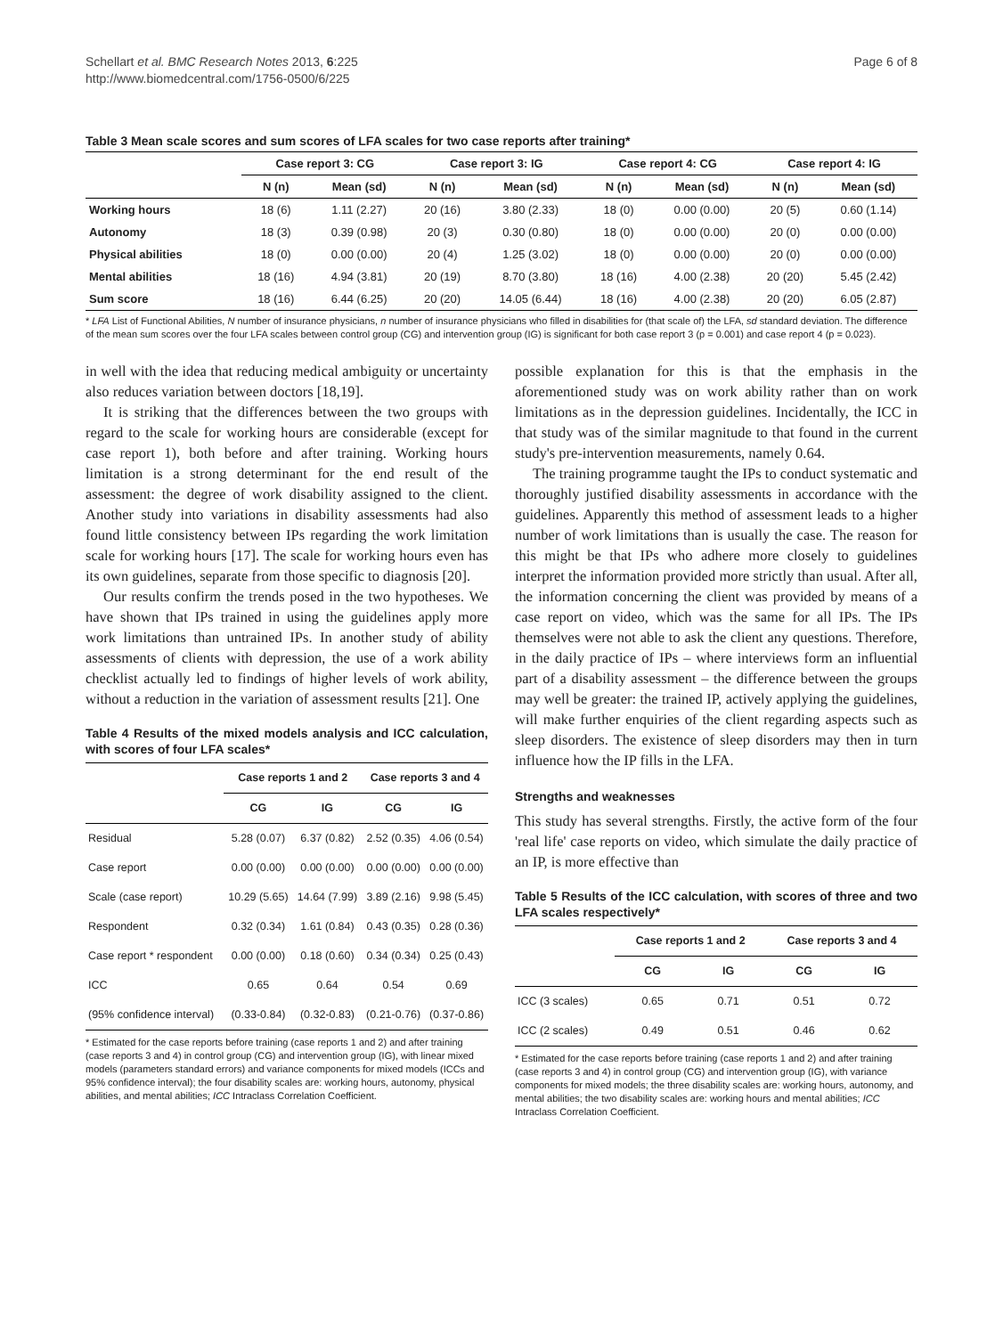Schellart et al. BMC Research Notes 2013, 6:225
http://www.biomedcentral.com/1756-0500/6/225
Page 6 of 8
Table 3 Mean scale scores and sum scores of LFA scales for two case reports after training*
| | Case report 3: CG | | Case report 3: IG | | Case report 4: CG | | Case report 4: IG | |
| --- | --- | --- | --- | --- | --- | --- | --- | --- |
| | N (n) | Mean (sd) | N (n) | Mean (sd) | N (n) | Mean (sd) | N (n) | Mean (sd) |
| Working hours | 18 (6) | 1.11 (2.27) | 20 (16) | 3.80 (2.33) | 18 (0) | 0.00 (0.00) | 20 (5) | 0.60 (1.14) |
| Autonomy | 18 (3) | 0.39 (0.98) | 20 (3) | 0.30 (0.80) | 18 (0) | 0.00 (0.00) | 20 (0) | 0.00 (0.00) |
| Physical abilities | 18 (0) | 0.00 (0.00) | 20 (4) | 1.25 (3.02) | 18 (0) | 0.00 (0.00) | 20 (0) | 0.00 (0.00) |
| Mental abilities | 18 (16) | 4.94 (3.81) | 20 (19) | 8.70 (3.80) | 18 (16) | 4.00 (2.38) | 20 (20) | 5.45 (2.42) |
| Sum score | 18 (16) | 6.44 (6.25) | 20 (20) | 14.05 (6.44) | 18 (16) | 4.00 (2.38) | 20 (20) | 6.05 (2.87) |
* LFA List of Functional Abilities, N number of insurance physicians, n number of insurance physicians who filled in disabilities for (that scale of) the LFA, sd standard deviation. The difference of the mean sum scores over the four LFA scales between control group (CG) and intervention group (IG) is significant for both case report 3 (p = 0.001) and case report 4 (p = 0.023).
in well with the idea that reducing medical ambiguity or uncertainty also reduces variation between doctors [18,19].
It is striking that the differences between the two groups with regard to the scale for working hours are considerable (except for case report 1), both before and after training. Working hours limitation is a strong determinant for the end result of the assessment: the degree of work disability assigned to the client. Another study into variations in disability assessments had also found little consistency between IPs regarding the work limitation scale for working hours [17]. The scale for working hours even has its own guidelines, separate from those specific to diagnosis [20].
Our results confirm the trends posed in the two hypotheses. We have shown that IPs trained in using the guidelines apply more work limitations than untrained IPs. In another study of ability assessments of clients with depression, the use of a work ability checklist actually led to findings of higher levels of work ability, without a reduction in the variation of assessment results [21]. One
Table 4 Results of the mixed models analysis and ICC calculation, with scores of four LFA scales*
| | Case reports 1 and 2 | | Case reports 3 and 4 | |
| --- | --- | --- | --- | --- |
| | CG | IG | CG | IG |
| Residual | 5.28 (0.07) | 6.37 (0.82) | 2.52 (0.35) | 4.06 (0.54) |
| Case report | 0.00 (0.00) | 0.00 (0.00) | 0.00 (0.00) | 0.00 (0.00) |
| Scale (case report) | 10.29 (5.65) | 14.64 (7.99) | 3.89 (2.16) | 9.98 (5.45) |
| Respondent | 0.32 (0.34) | 1.61 (0.84) | 0.43 (0.35) | 0.28 (0.36) |
| Case report * respondent | 0.00 (0.00) | 0.18 (0.60) | 0.34 (0.34) | 0.25 (0.43) |
| ICC | 0.65 | 0.64 | 0.54 | 0.69 |
| (95% confidence interval) | (0.33-0.84) | (0.32-0.83) | (0.21-0.76) | (0.37-0.86) |
* Estimated for the case reports before training (case reports 1 and 2) and after training (case reports 3 and 4) in control group (CG) and intervention group (IG), with linear mixed models (parameters standard errors) and variance components for mixed models (ICCs and 95% confidence interval); the four disability scales are: working hours, autonomy, physical abilities, and mental abilities; ICC Intraclass Correlation Coefficient.
possible explanation for this is that the emphasis in the aforementioned study was on work ability rather than on work limitations as in the depression guidelines. Incidentally, the ICC in that study was of the similar magnitude to that found in the current study's pre-intervention measurements, namely 0.64.
The training programme taught the IPs to conduct systematic and thoroughly justified disability assessments in accordance with the guidelines. Apparently this method of assessment leads to a higher number of work limitations than is usually the case. The reason for this might be that IPs who adhere more closely to guidelines interpret the information provided more strictly than usual. After all, the information concerning the client was provided by means of a case report on video, which was the same for all IPs. The IPs themselves were not able to ask the client any questions. Therefore, in the daily practice of IPs – where interviews form an influential part of a disability assessment – the difference between the groups may well be greater: the trained IP, actively applying the guidelines, will make further enquiries of the client regarding aspects such as sleep disorders. The existence of sleep disorders may then in turn influence how the IP fills in the LFA.
Strengths and weaknesses
This study has several strengths. Firstly, the active form of the four 'real life' case reports on video, which simulate the daily practice of an IP, is more effective than
Table 5 Results of the ICC calculation, with scores of three and two LFA scales respectively*
| | Case reports 1 and 2 | | Case reports 3 and 4 | |
| --- | --- | --- | --- | --- |
| | CG | IG | CG | IG |
| ICC (3 scales) | 0.65 | 0.71 | 0.51 | 0.72 |
| ICC (2 scales) | 0.49 | 0.51 | 0.46 | 0.62 |
* Estimated for the case reports before training (case reports 1 and 2) and after training (case reports 3 and 4) in control group (CG) and intervention group (IG), with variance components for mixed models; the three disability scales are: working hours, autonomy, and mental abilities; the two disability scales are: working hours and mental abilities; ICC Intraclass Correlation Coefficient.